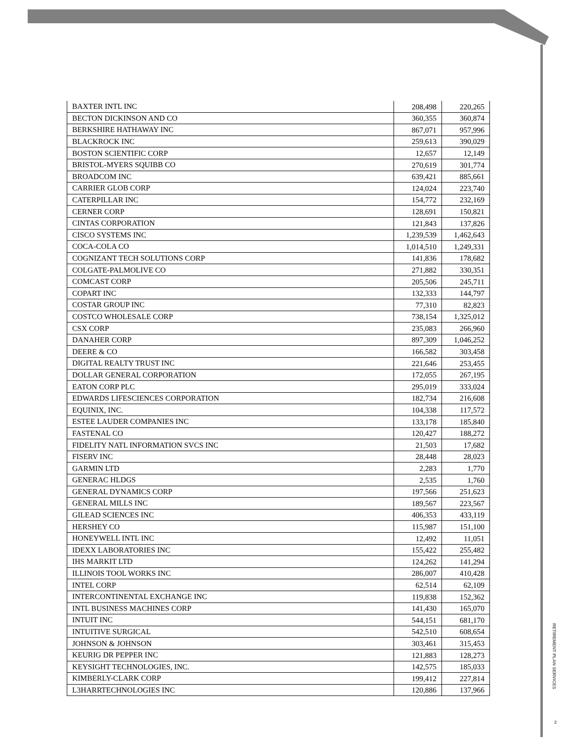| BAXTER INTL INC | 208,498 | 220,265 |
| BECTON DICKINSON AND CO | 360,355 | 360,874 |
| BERKSHIRE HATHAWAY INC | 867,071 | 957,996 |
| BLACKROCK INC | 259,613 | 390,029 |
| BOSTON SCIENTIFIC CORP | 12,657 | 12,149 |
| BRISTOL-MYERS SQUIBB CO | 270,619 | 301,774 |
| BROADCOM INC | 639,421 | 885,661 |
| CARRIER GLOB CORP | 124,024 | 223,740 |
| CATERPILLAR INC | 154,772 | 232,169 |
| CERNER CORP | 128,691 | 150,821 |
| CINTAS CORPORATION | 121,843 | 137,826 |
| CISCO SYSTEMS INC | 1,239,539 | 1,462,643 |
| COCA-COLA CO | 1,014,510 | 1,249,331 |
| COGNIZANT TECH SOLUTIONS CORP | 141,836 | 178,682 |
| COLGATE-PALMOLIVE CO | 271,882 | 330,351 |
| COMCAST CORP | 205,506 | 245,711 |
| COPART INC | 132,333 | 144,797 |
| COSTAR GROUP INC | 77,310 | 82,823 |
| COSTCO WHOLESALE CORP | 738,154 | 1,325,012 |
| CSX CORP | 235,083 | 266,960 |
| DANAHER CORP | 897,309 | 1,046,252 |
| DEERE & CO | 166,582 | 303,458 |
| DIGITAL REALTY TRUST INC | 221,646 | 253,455 |
| DOLLAR GENERAL CORPORATION | 172,055 | 267,195 |
| EATON CORP PLC | 295,019 | 333,024 |
| EDWARDS LIFESCIENCES CORPORATION | 182,734 | 216,608 |
| EQUINIX, INC. | 104,338 | 117,572 |
| ESTEE LAUDER COMPANIES INC | 133,178 | 185,840 |
| FASTENAL CO | 120,427 | 188,272 |
| FIDELITY NATL INFORMATION SVCS INC | 21,503 | 17,682 |
| FISERV INC | 28,448 | 28,023 |
| GARMIN LTD | 2,283 | 1,770 |
| GENERAC HLDGS | 2,535 | 1,760 |
| GENERAL DYNAMICS CORP | 197,566 | 251,623 |
| GENERAL MILLS INC | 189,567 | 223,567 |
| GILEAD SCIENCES INC | 406,353 | 433,119 |
| HERSHEY CO | 115,987 | 151,100 |
| HONEYWELL INTL INC | 12,492 | 11,051 |
| IDEXX LABORATORIES INC | 155,422 | 255,482 |
| IHS MARKIT LTD | 124,262 | 141,294 |
| ILLINOIS TOOL WORKS INC | 286,007 | 410,428 |
| INTEL CORP | 62,514 | 62,109 |
| INTERCONTINENTAL EXCHANGE INC | 119,838 | 152,362 |
| INTL BUSINESS MACHINES CORP | 141,430 | 165,070 |
| INTUIT INC | 544,151 | 681,170 |
| INTUITIVE SURGICAL | 542,510 | 608,654 |
| JOHNSON & JOHNSON | 303,461 | 315,453 |
| KEURIG DR PEPPER INC | 121,883 | 128,273 |
| KEYSIGHT TECHNOLOGIES, INC. | 142,575 | 185,033 |
| KIMBERLY-CLARK CORP | 199,412 | 227,814 |
| L3HARRTECHNOLOGIES INC | 120,886 | 137,966 |
RETIREMENT PLAN SERVICES
2